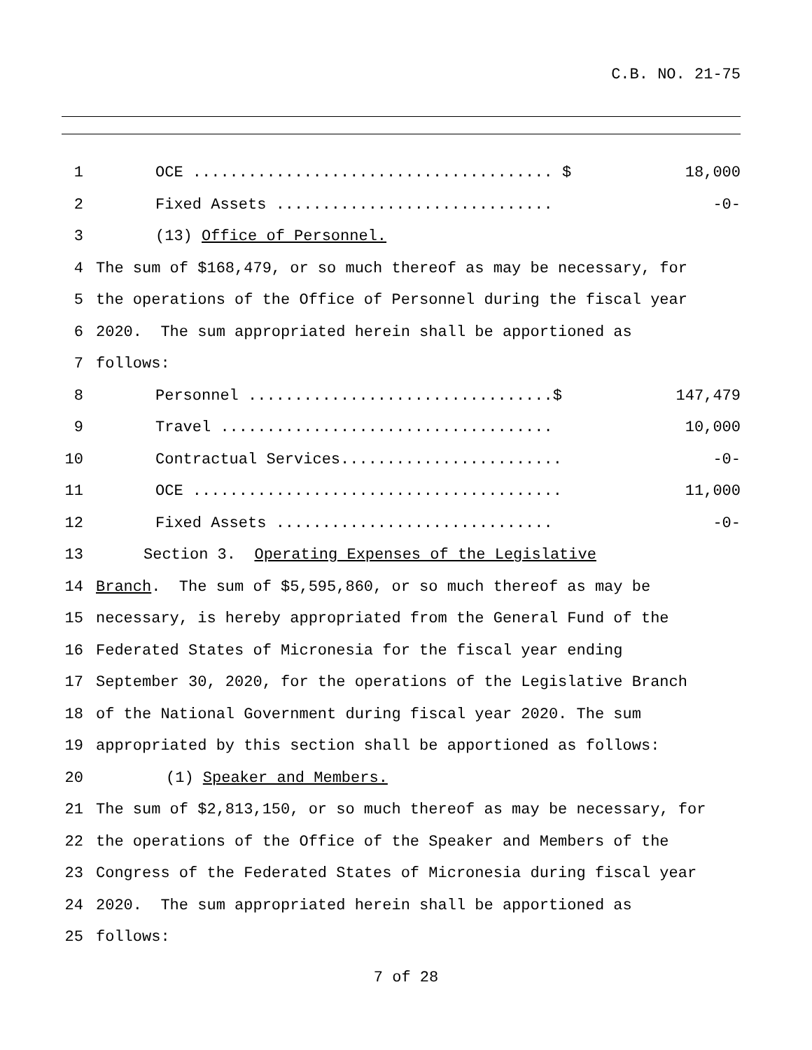C.B. NO. 21-75
1 OCE ....................................... $ 18,000
2 Fixed Assets .............................. -0-
3 (13) Office of Personnel.
4 The sum of $168,479, or so much thereof as may be necessary, for
5 the operations of the Office of Personnel during the fiscal year
6 2020. The sum appropriated herein shall be apportioned as
7 follows:
8 Personnel .................................$ 147,479
9 Travel .................................... 10,000
10 Contractual Services........................ -0-
11 OCE ........................................ 11,000
12 Fixed Assets .............................. -0-
13 Section 3. Operating Expenses of the Legislative
14 Branch. The sum of $5,595,860, or so much thereof as may be
15 necessary, is hereby appropriated from the General Fund of the
16 Federated States of Micronesia for the fiscal year ending
17 September 30, 2020, for the operations of the Legislative Branch
18 of the National Government during fiscal year 2020. The sum
19 appropriated by this section shall be apportioned as follows:
20 (1) Speaker and Members.
21 The sum of $2,813,150, or so much thereof as may be necessary, for
22 the operations of the Office of the Speaker and Members of the
23 Congress of the Federated States of Micronesia during fiscal year
24 2020. The sum appropriated herein shall be apportioned as
25 follows:
7 of 28